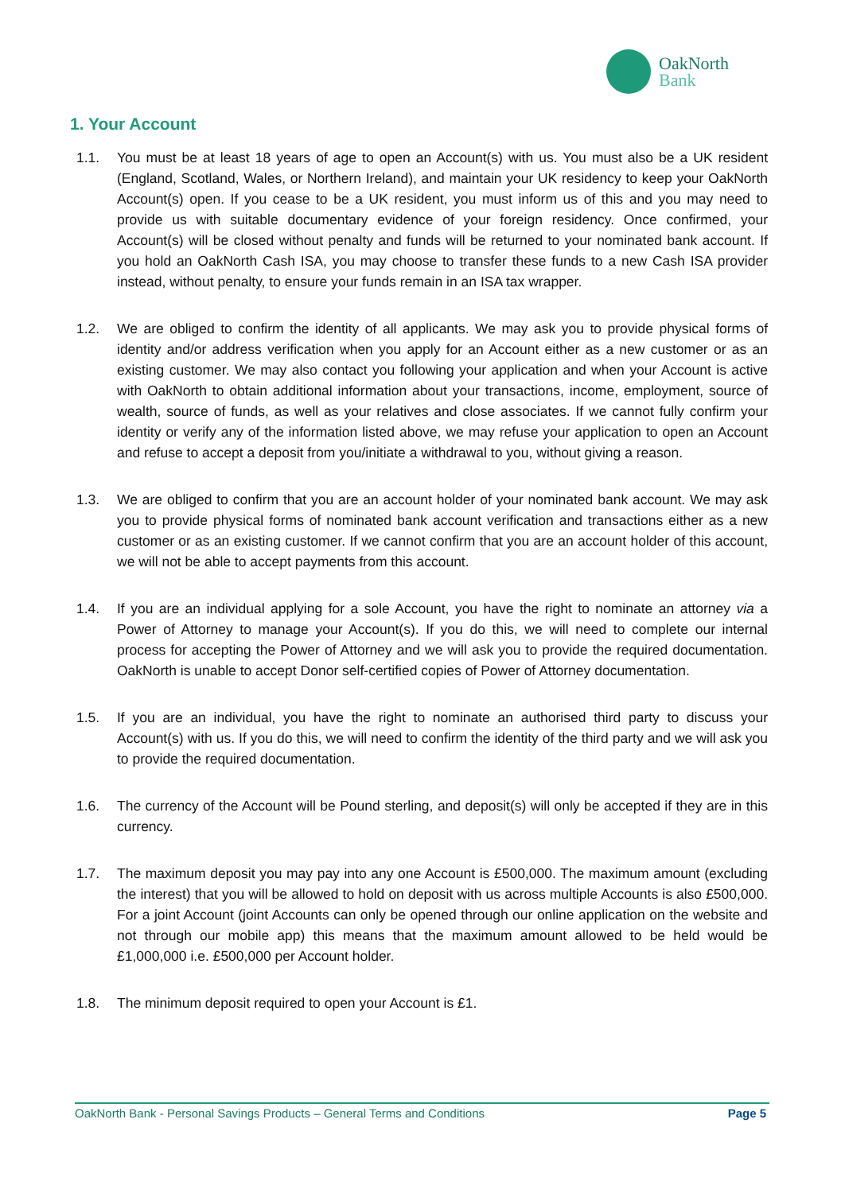OakNorth
Bank
1. Your Account
1.1. You must be at least 18 years of age to open an Account(s) with us. You must also be a UK resident (England, Scotland, Wales, or Northern Ireland), and maintain your UK residency to keep your OakNorth Account(s) open. If you cease to be a UK resident, you must inform us of this and you may need to provide us with suitable documentary evidence of your foreign residency. Once confirmed, your Account(s) will be closed without penalty and funds will be returned to your nominated bank account. If you hold an OakNorth Cash ISA, you may choose to transfer these funds to a new Cash ISA provider instead, without penalty, to ensure your funds remain in an ISA tax wrapper.
1.2. We are obliged to confirm the identity of all applicants. We may ask you to provide physical forms of identity and/or address verification when you apply for an Account either as a new customer or as an existing customer. We may also contact you following your application and when your Account is active with OakNorth to obtain additional information about your transactions, income, employment, source of wealth, source of funds, as well as your relatives and close associates. If we cannot fully confirm your identity or verify any of the information listed above, we may refuse your application to open an Account and refuse to accept a deposit from you/initiate a withdrawal to you, without giving a reason.
1.3. We are obliged to confirm that you are an account holder of your nominated bank account. We may ask you to provide physical forms of nominated bank account verification and transactions either as a new customer or as an existing customer. If we cannot confirm that you are an account holder of this account, we will not be able to accept payments from this account.
1.4. If you are an individual applying for a sole Account, you have the right to nominate an attorney via a Power of Attorney to manage your Account(s). If you do this, we will need to complete our internal process for accepting the Power of Attorney and we will ask you to provide the required documentation. OakNorth is unable to accept Donor self-certified copies of Power of Attorney documentation.
1.5. If you are an individual, you have the right to nominate an authorised third party to discuss your Account(s) with us. If you do this, we will need to confirm the identity of the third party and we will ask you to provide the required documentation.
1.6. The currency of the Account will be Pound sterling, and deposit(s) will only be accepted if they are in this currency.
1.7. The maximum deposit you may pay into any one Account is £500,000. The maximum amount (excluding the interest) that you will be allowed to hold on deposit with us across multiple Accounts is also £500,000. For a joint Account (joint Accounts can only be opened through our online application on the website and not through our mobile app) this means that the maximum amount allowed to be held would be £1,000,000 i.e. £500,000 per Account holder.
1.8. The minimum deposit required to open your Account is £1.
OakNorth Bank - Personal Savings Products – General Terms and Conditions Page 5